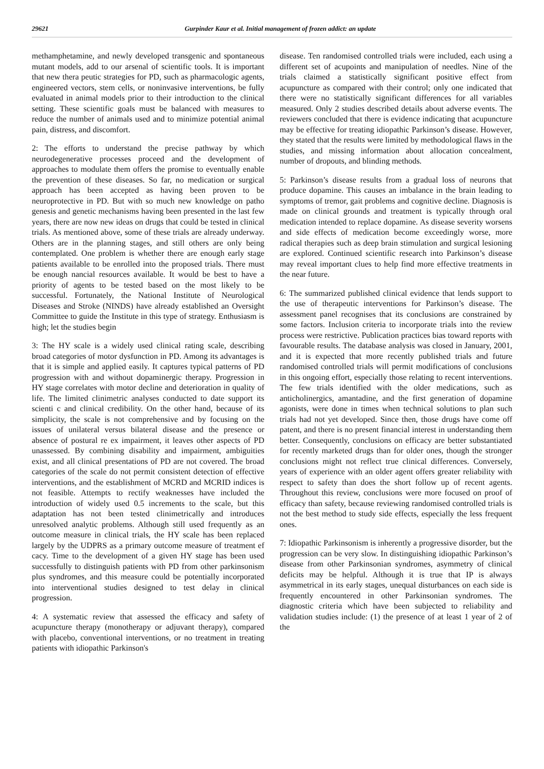29621 Gurpinder Kaur et al. Initial management of frozen addict: an update
methamphetamine, and newly developed transgenic and spontaneous mutant models, add to our arsenal of scientific tools. It is important that new thera peutic strategies for PD, such as pharmacologic agents, engineered vectors, stem cells, or noninvasive interventions, be fully evaluated in animal models prior to their introduction to the clinical setting. These scientific goals must be balanced with measures to reduce the number of animals used and to minimize potential animal pain, distress, and discomfort.
2: The efforts to understand the precise pathway by which neurodegenerative processes proceed and the development of approaches to modulate them offers the promise to eventually enable the prevention of these diseases. So far, no medication or surgical approach has been accepted as having been proven to be neuroprotective in PD. But with so much new knowledge on patho genesis and genetic mechanisms having been presented in the last few years, there are now new ideas on drugs that could be tested in clinical trials. As mentioned above, some of these trials are already underway. Others are in the planning stages, and still others are only being contemplated. One problem is whether there are enough early stage patients available to be enrolled into the proposed trials. There must be enough nancial resources available. It would be best to have a priority of agents to be tested based on the most likely to be successful. Fortunately, the National Institute of Neurological Diseases and Stroke (NINDS) have already established an Oversight Committee to guide the Institute in this type of strategy. Enthusiasm is high; let the studies begin
3: The HY scale is a widely used clinical rating scale, describing broad categories of motor dysfunction in PD. Among its advantages is that it is simple and applied easily. It captures typical patterns of PD progression with and without dopaminergic therapy. Progression in HY stage correlates with motor decline and deterioration in quality of life. The limited clinimetric analyses conducted to date support its scienti c and clinical credibility. On the other hand, because of its simplicity, the scale is not comprehensive and by focusing on the issues of unilateral versus bilateral disease and the presence or absence of postural re ex impairment, it leaves other aspects of PD unassessed. By combining disability and impairment, ambiguities exist, and all clinical presentations of PD are not covered. The broad categories of the scale do not permit consistent detection of effective interventions, and the establishment of MCRD and MCRID indices is not feasible. Attempts to rectify weaknesses have included the introduction of widely used 0.5 increments to the scale, but this adaptation has not been tested clinimetrically and introduces unresolved analytic problems. Although still used frequently as an outcome measure in clinical trials, the HY scale has been replaced largely by the UDPRS as a primary outcome measure of treatment ef cacy. Time to the development of a given HY stage has been used successfully to distinguish patients with PD from other parkinsonism plus syndromes, and this measure could be potentially incorporated into interventional studies designed to test delay in clinical progression.
4: A systematic review that assessed the efficacy and safety of acupuncture therapy (monotherapy or adjuvant therapy), compared with placebo, conventional interventions, or no treatment in treating patients with idiopathic Parkinson's
disease. Ten randomised controlled trials were included, each using a different set of acupoints and manipulation of needles. Nine of the trials claimed a statistically significant positive effect from acupuncture as compared with their control; only one indicated that there were no statistically significant differences for all variables measured. Only 2 studies described details about adverse events. The reviewers concluded that there is evidence indicating that acupuncture may be effective for treating idiopathic Parkinson’s disease. However, they stated that the results were limited by methodological flaws in the studies, and missing information about allocation concealment, number of dropouts, and blinding methods.
5: Parkinson’s disease results from a gradual loss of neurons that produce dopamine. This causes an imbalance in the brain leading to symptoms of tremor, gait problems and cognitive decline. Diagnosis is made on clinical grounds and treatment is typically through oral medication intended to replace dopamine. As disease severity worsens and side effects of medication become exceedingly worse, more radical therapies such as deep brain stimulation and surgical lesioning are explored. Continued scientific research into Parkinson’s disease may reveal important clues to help find more effective treatments in the near future.
6: The summarized published clinical evidence that lends support to the use of therapeutic interventions for Parkinson’s disease. The assessment panel recognises that its conclusions are constrained by some factors. Inclusion criteria to incorporate trials into the review process were restrictive. Publication practices bias toward reports with favourable results. The database analysis was closed in January, 2001, and it is expected that more recently published trials and future randomised controlled trials will permit modifications of conclusions in this ongoing effort, especially those relating to recent interventions. The few trials identified with the older medications, such as anticholinergics, amantadine, and the first generation of dopamine agonists, were done in times when technical solutions to plan such trials had not yet developed. Since then, those drugs have come off patent, and there is no present financial interest in understanding them better. Consequently, conclusions on efficacy are better substantiated for recently marketed drugs than for older ones, though the stronger conclusions might not reflect true clinical differences. Conversely, years of experience with an older agent offers greater reliability with respect to safety than does the short follow up of recent agents. Throughout this review, conclusions were more focused on proof of efficacy than safety, because reviewing randomised controlled trials is not the best method to study side effects, especially the less frequent ones.
7: Idiopathic Parkinsonism is inherently a progressive disorder, but the progression can be very slow. In distinguishing idiopathic Parkinson’s disease from other Parkinsonian syndromes, asymmetry of clinical deficits may be helpful. Although it is true that IP is always asymmetrical in its early stages, unequal disturbances on each side is frequently encountered in other Parkinsonian syndromes. The diagnostic criteria which have been subjected to reliability and validation studies include: (1) the presence of at least 1 year of 2 of the